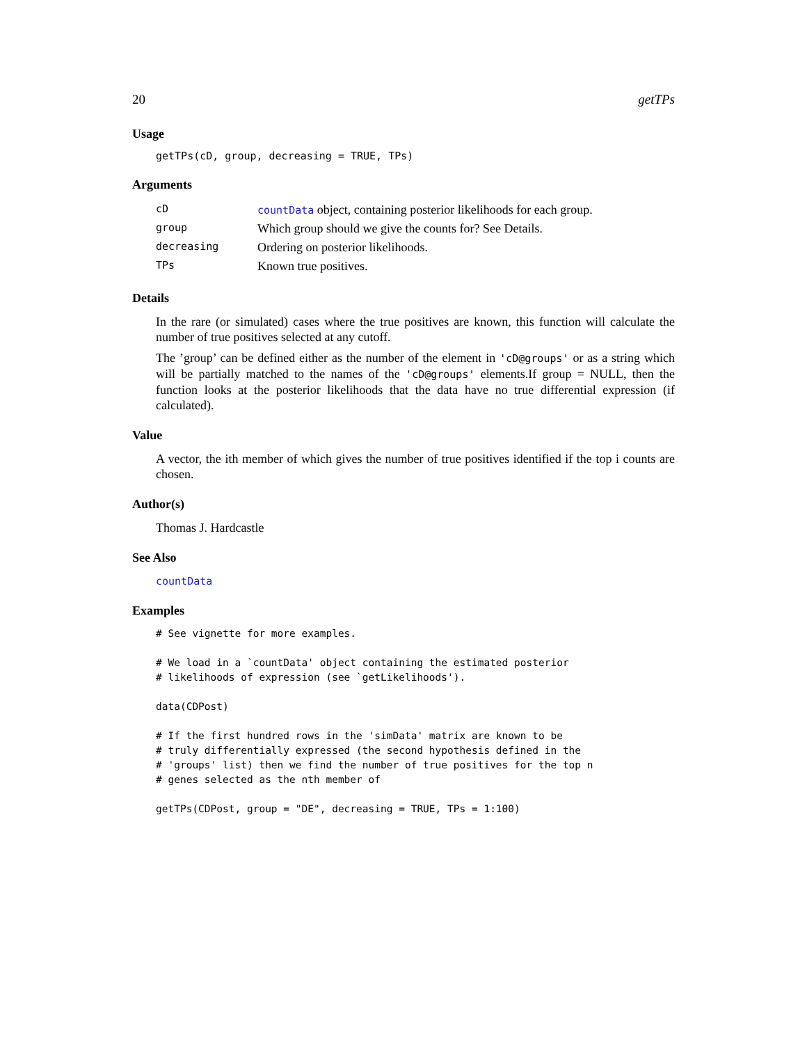20 getTPs
Usage
getTPs(cD, group, decreasing = TRUE, TPs)
Arguments
| cD | countData object, containing posterior likelihoods for each group. |
| group | Which group should we give the counts for? See Details. |
| decreasing | Ordering on posterior likelihoods. |
| TPs | Known true positives. |
Details
In the rare (or simulated) cases where the true positives are known, this function will calculate the number of true positives selected at any cutoff.
The ’group’ can be defined either as the number of the element in 'cD@groups' or as a string which will be partially matched to the names of the 'cD@groups' elements.If group = NULL, then the function looks at the posterior likelihoods that the data have no true differential expression (if calculated).
Value
A vector, the ith member of which gives the number of true positives identified if the top i counts are chosen.
Author(s)
Thomas J. Hardcastle
See Also
countData
Examples
# See vignette for more examples.

# We load in a `countData' object containing the estimated posterior
# likelihoods of expression (see `getLikelihoods').

data(CDPost)

# If the first hundred rows in the 'simData' matrix are known to be
# truly differentially expressed (the second hypothesis defined in the
# 'groups' list) then we find the number of true positives for the top n
# genes selected as the nth member of

getTPs(CDPost, group = "DE", decreasing = TRUE, TPs = 1:100)